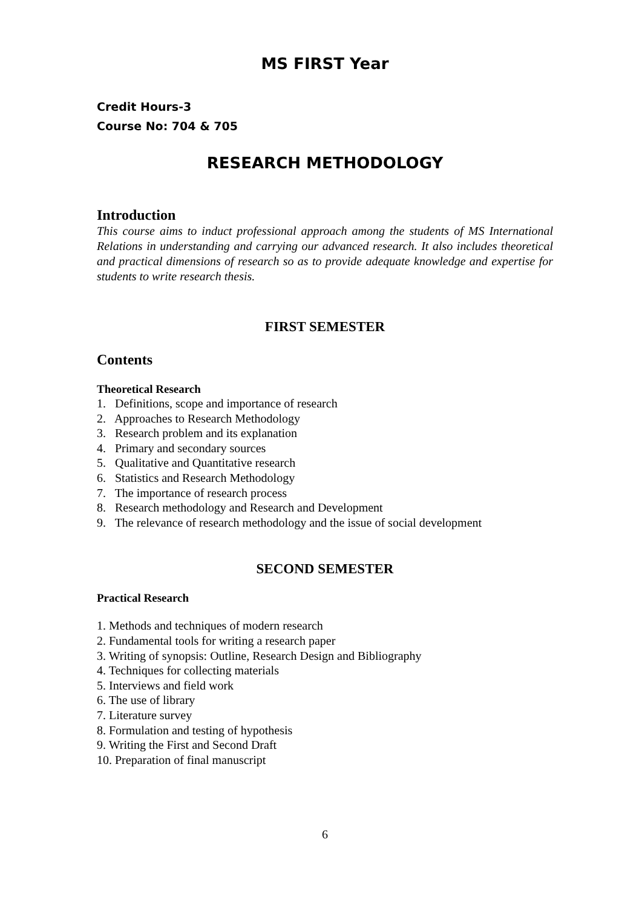MS FIRST Year
Credit Hours-3
Course No: 704 & 705
RESEARCH METHODOLOGY
Introduction
This course aims to induct professional approach among the students of MS International Relations in understanding and carrying our advanced research. It also includes theoretical and practical dimensions of research so as to provide adequate knowledge and expertise for students to write research thesis.
FIRST SEMESTER
Contents
Theoretical Research
1. Definitions, scope and importance of research
2. Approaches to Research Methodology
3. Research problem and its explanation
4. Primary and secondary sources
5. Qualitative and Quantitative research
6. Statistics and Research Methodology
7. The importance of research process
8. Research methodology and Research and Development
9. The relevance of research methodology and the issue of social development
SECOND SEMESTER
Practical Research
1. Methods and techniques of modern research
2. Fundamental tools for writing a research paper
3. Writing of synopsis: Outline, Research Design and Bibliography
4. Techniques for collecting materials
5. Interviews and field work
6. The use of library
7. Literature survey
8. Formulation and testing of hypothesis
9. Writing the First and Second Draft
10. Preparation of final manuscript
6